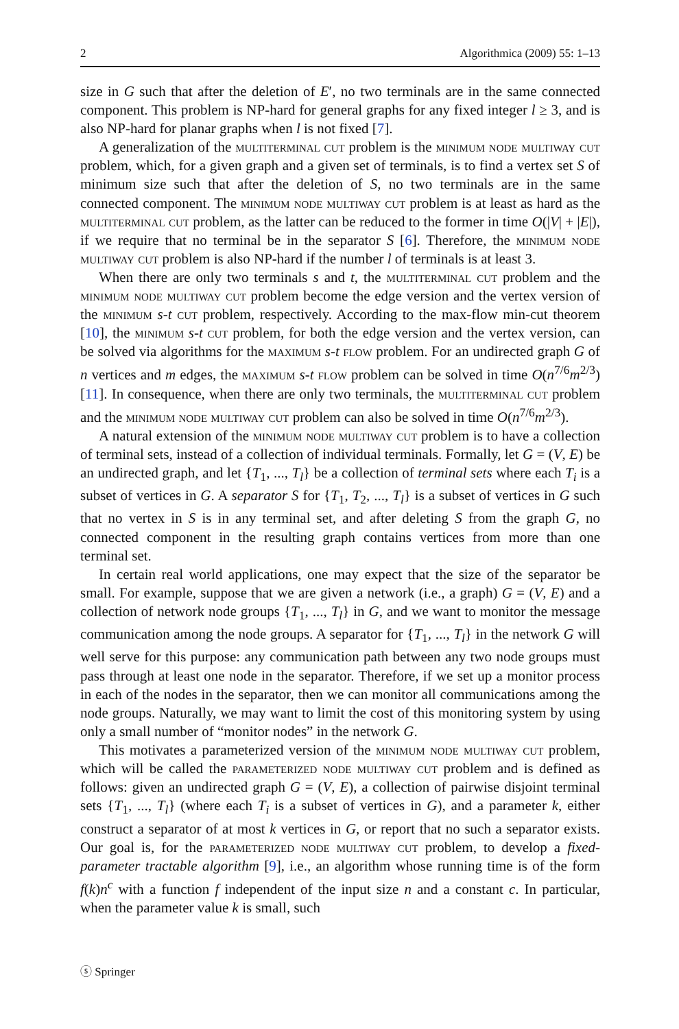2 Algorithmica (2009) 55: 1–13
size in G such that after the deletion of E′, no two terminals are in the same connected component. This problem is NP-hard for general graphs for any fixed integer l ≥ 3, and is also NP-hard for planar graphs when l is not fixed [7].
A generalization of the multiterminal cut problem is the minimum node multiway cut problem, which, for a given graph and a given set of terminals, is to find a vertex set S of minimum size such that after the deletion of S, no two terminals are in the same connected component. The minimum node multiway cut problem is at least as hard as the multiterminal cut problem, as the latter can be reduced to the former in time O(|V| + |E|), if we require that no terminal be in the separator S [6]. Therefore, the minimum node multiway cut problem is also NP-hard if the number l of terminals is at least 3.
When there are only two terminals s and t, the multiterminal cut problem and the minimum node multiway cut problem become the edge version and the vertex version of the minimum s-t cut problem, respectively. According to the max-flow min-cut theorem [10], the minimum s-t cut problem, for both the edge version and the vertex version, can be solved via algorithms for the maximum s-t flow problem. For an undirected graph G of n vertices and m edges, the maximum s-t flow problem can be solved in time O(n<sup>7/6</sup>m<sup>2/3</sup>) [11]. In consequence, when there are only two terminals, the multiterminal cut problem and the minimum node multiway cut problem can also be solved in time O(n<sup>7/6</sup>m<sup>2/3</sup>).
A natural extension of the minimum node multiway cut problem is to have a collection of terminal sets, instead of a collection of individual terminals. Formally, let G = (V, E) be an undirected graph, and let {T<sub>1</sub>, ..., T<sub>l</sub>} be a collection of terminal sets where each T<sub>i</sub> is a subset of vertices in G. A separator S for {T<sub>1</sub>, T<sub>2</sub>, ..., T<sub>l</sub>} is a subset of vertices in G such that no vertex in S is in any terminal set, and after deleting S from the graph G, no connected component in the resulting graph contains vertices from more than one terminal set.
In certain real world applications, one may expect that the size of the separator be small. For example, suppose that we are given a network (i.e., a graph) G = (V, E) and a collection of network node groups {T<sub>1</sub>, ..., T<sub>l</sub>} in G, and we want to monitor the message communication among the node groups. A separator for {T<sub>1</sub>, ..., T<sub>l</sub>} in the network G will well serve for this purpose: any communication path between any two node groups must pass through at least one node in the separator. Therefore, if we set up a monitor process in each of the nodes in the separator, then we can monitor all communications among the node groups. Naturally, we may want to limit the cost of this monitoring system by using only a small number of “monitor nodes” in the network G.
This motivates a parameterized version of the minimum node multiway cut problem, which will be called the parameterized node multiway cut problem and is defined as follows: given an undirected graph G = (V, E), a collection of pairwise disjoint terminal sets {T<sub>1</sub>, ..., T<sub>l</sub>} (where each T<sub>i</sub> is a subset of vertices in G), and a parameter k, either construct a separator of at most k vertices in G, or report that no such a separator exists. Our goal is, for the parameterized node multiway cut problem, to develop a fixed-parameter tractable algorithm [9], i.e., an algorithm whose running time is of the form f(k)n<sup>c</sup> with a function f independent of the input size n and a constant c. In particular, when the parameter value k is small, such
ⓢ Springer